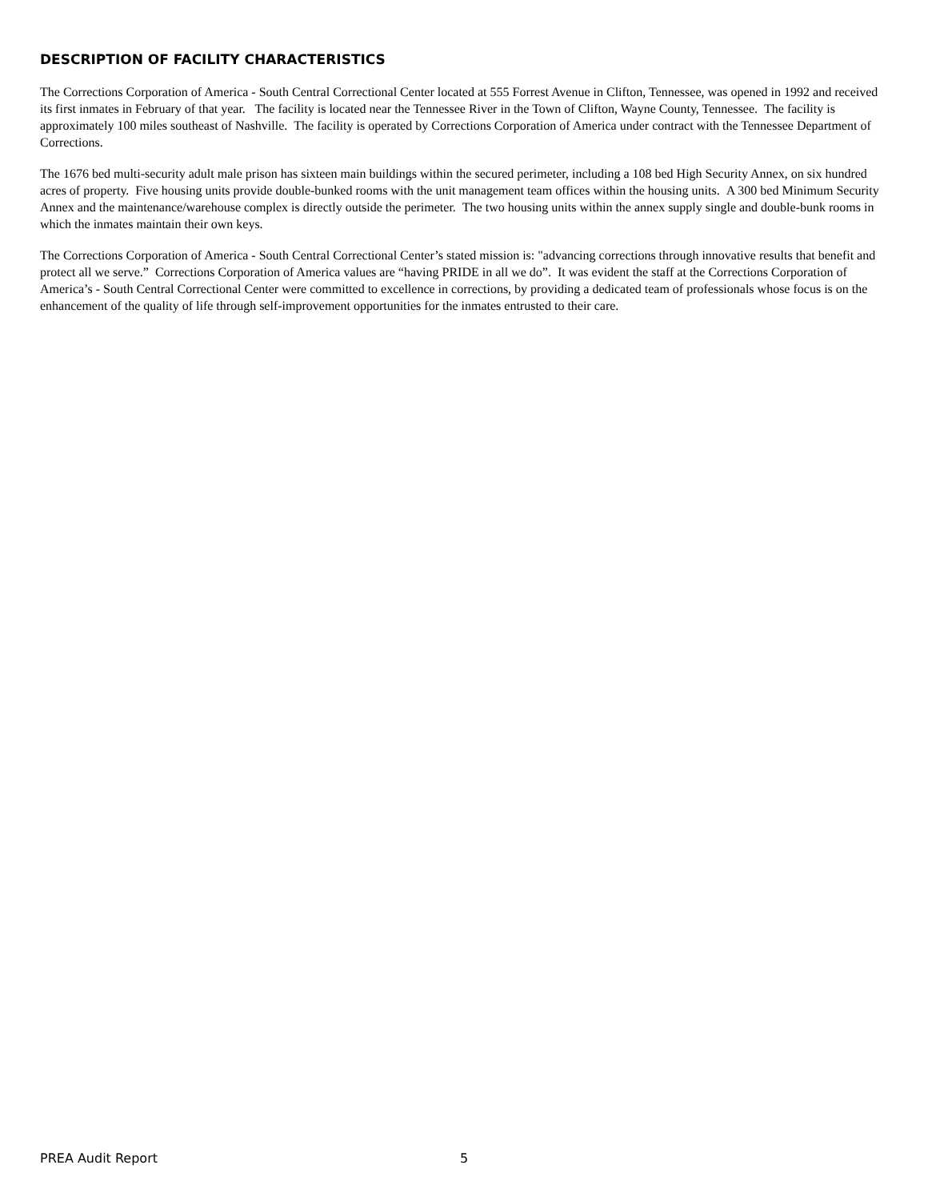DESCRIPTION OF FACILITY CHARACTERISTICS
The Corrections Corporation of America - South Central Correctional Center located at 555 Forrest Avenue in Clifton, Tennessee, was opened in 1992 and received its first inmates in February of that year. The facility is located near the Tennessee River in the Town of Clifton, Wayne County, Tennessee. The facility is approximately 100 miles southeast of Nashville. The facility is operated by Corrections Corporation of America under contract with the Tennessee Department of Corrections.
The 1676 bed multi-security adult male prison has sixteen main buildings within the secured perimeter, including a 108 bed High Security Annex, on six hundred acres of property. Five housing units provide double-bunked rooms with the unit management team offices within the housing units. A 300 bed Minimum Security Annex and the maintenance/warehouse complex is directly outside the perimeter. The two housing units within the annex supply single and double-bunk rooms in which the inmates maintain their own keys.
The Corrections Corporation of America - South Central Correctional Center’s stated mission is: "advancing corrections through innovative results that benefit and protect all we serve.” Corrections Corporation of America values are “having PRIDE in all we do”. It was evident the staff at the Corrections Corporation of America’s - South Central Correctional Center were committed to excellence in corrections, by providing a dedicated team of professionals whose focus is on the enhancement of the quality of life through self-improvement opportunities for the inmates entrusted to their care.
PREA Audit Report 5